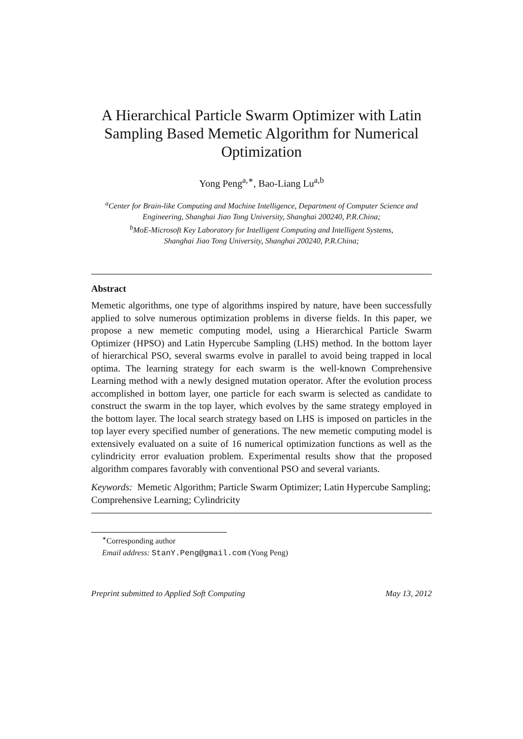A Hierarchical Particle Swarm Optimizer with Latin Sampling Based Memetic Algorithm for Numerical Optimization
Yong Peng<sup>a,∗</sup>, Bao-Liang Lu<sup>a,b</sup>
<sup>a</sup> Center for Brain-like Computing and Machine Intelligence, Department of Computer Science and Engineering, Shanghai Jiao Tong University, Shanghai 200240, P.R.China;
<sup>b</sup> MoE-Microsoft Key Laboratory for Intelligent Computing and Intelligent Systems,
Shanghai Jiao Tong University, Shanghai 200240, P.R.China;
Abstract
Memetic algorithms, one type of algorithms inspired by nature, have been successfully applied to solve numerous optimization problems in diverse fields. In this paper, we propose a new memetic computing model, using a Hierarchical Particle Swarm Optimizer (HPSO) and Latin Hypercube Sampling (LHS) method. In the bottom layer of hierarchical PSO, several swarms evolve in parallel to avoid being trapped in local optima. The learning strategy for each swarm is the well-known Comprehensive Learning method with a newly designed mutation operator. After the evolution process accomplished in bottom layer, one particle for each swarm is selected as candidate to construct the swarm in the top layer, which evolves by the same strategy employed in the bottom layer. The local search strategy based on LHS is imposed on particles in the top layer every specified number of generations. The new memetic computing model is extensively evaluated on a suite of 16 numerical optimization functions as well as the cylindricity error evaluation problem. Experimental results show that the proposed algorithm compares favorably with conventional PSO and several variants.
Keywords: Memetic Algorithm; Particle Swarm Optimizer; Latin Hypercube Sampling; Comprehensive Learning; Cylindricity
<sup>∗</sup>Corresponding author
Email address: StanY.Peng@gmail.com (Yong Peng)
Preprint submitted to Applied Soft Computing May 13, 2012